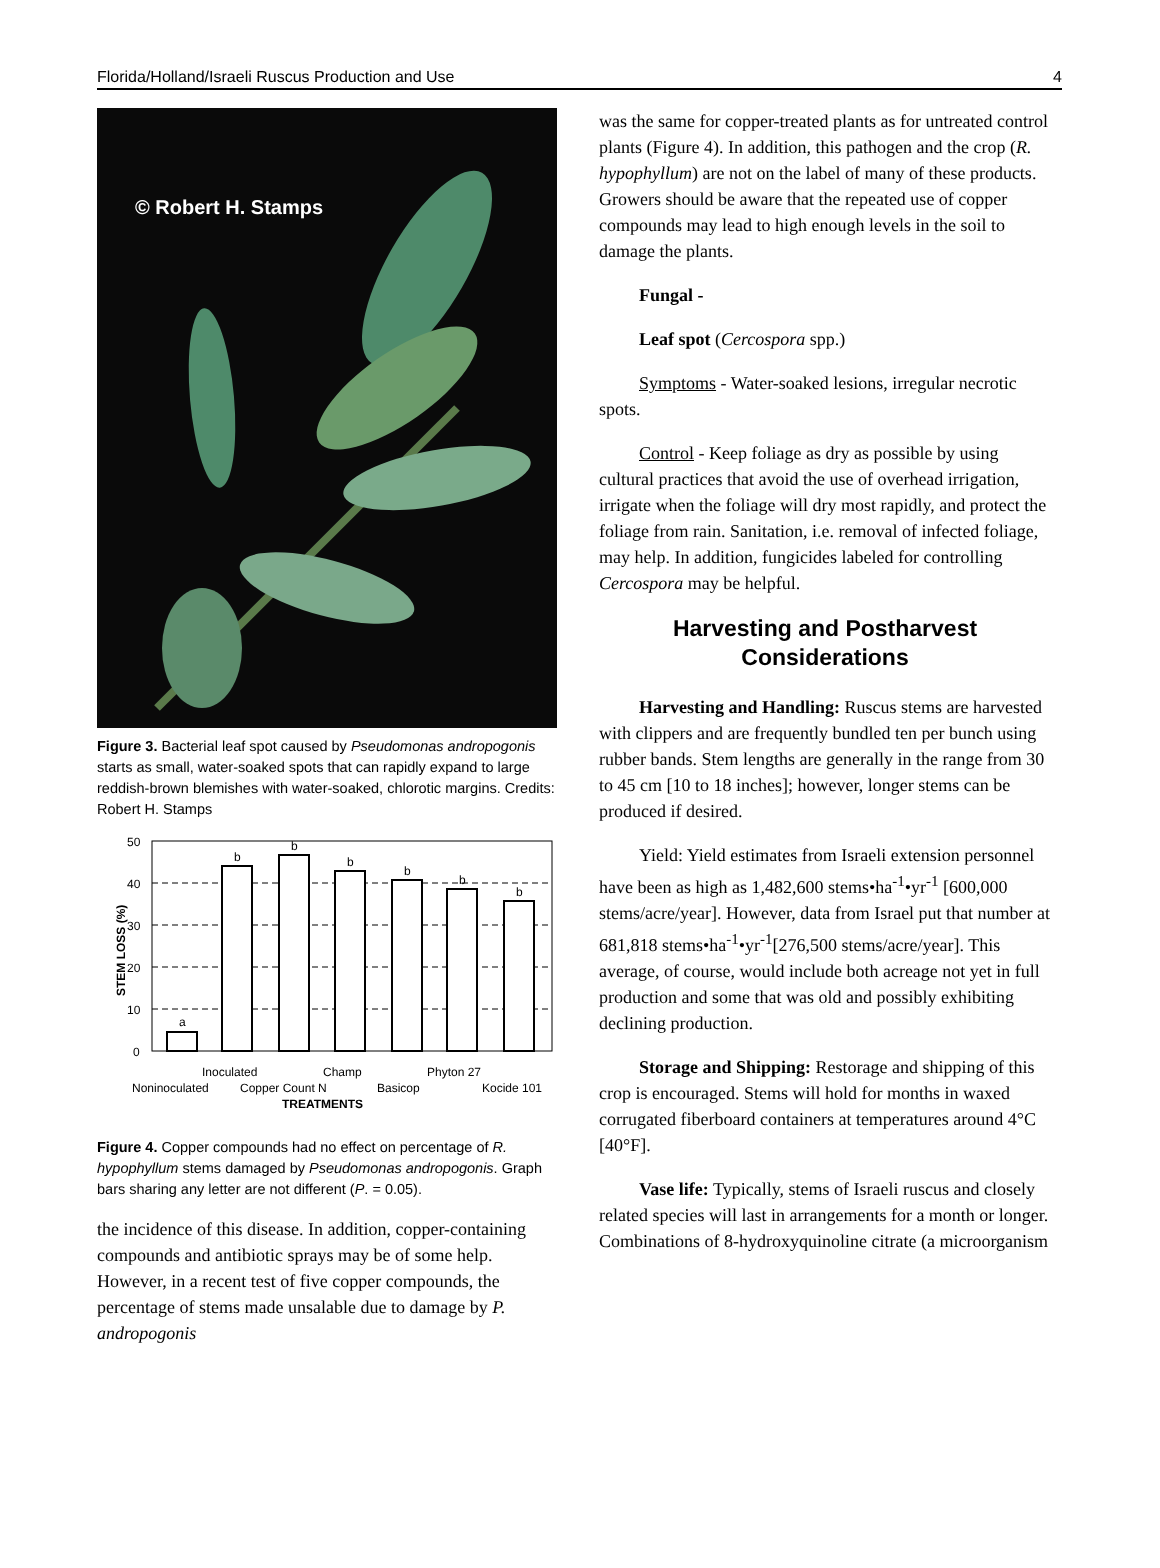Florida/Holland/Israeli Ruscus Production and Use 4
© Robert H. Stamps
Figure 3. Bacterial leaf spot caused by Pseudomonas andropogonis starts as small, water-soaked spots that can rapidly expand to large reddish-brown blemishes with water-soaked, chlorotic margins. Credits: Robert H. Stamps
STEM LOSS (%)
50
40
30
20
10
0
a
b
b
b
b
b
b
Inoculated
Champ
Phyton 27
Noninoculated
Copper Count N
Basicop
Kocide 101
TREATMENTS
Figure 4. Copper compounds had no effect on percentage of R. hypophyllum stems damaged by Pseudomonas andropogonis. Graph bars sharing any letter are not different (P. = 0.05).
the incidence of this disease. In addition, copper-containing compounds and antibiotic sprays may be of some help. However, in a recent test of five copper compounds, the percentage of stems made unsalable due to damage by P. andropogonis
was the same for copper-treated plants as for untreated control plants (Figure 4). In addition, this pathogen and the crop (R. hypophyllum) are not on the label of many of these products. Growers should be aware that the repeated use of copper compounds may lead to high enough levels in the soil to damage the plants.
Fungal -
Leaf spot (Cercospora spp.)
Symptoms - Water-soaked lesions, irregular necrotic spots.
Control - Keep foliage as dry as possible by using cultural practices that avoid the use of overhead irrigation, irrigate when the foliage will dry most rapidly, and protect the foliage from rain. Sanitation, i.e. removal of infected foliage, may help. In addition, fungicides labeled for controlling Cercospora may be helpful.
Harvesting and Postharvest Considerations
Harvesting and Handling: Ruscus stems are harvested with clippers and are frequently bundled ten per bunch using rubber bands. Stem lengths are generally in the range from 30 to 45 cm [10 to 18 inches]; however, longer stems can be produced if desired.
Yield: Yield estimates from Israeli extension personnel have been as high as 1,482,600 stems•ha<sup>-1</sup>•yr<sup>-1</sup> [600,000 stems/acre/year]. However, data from Israel put that number at 681,818 stems•ha<sup>-1</sup>•yr<sup>-1</sup>[276,500 stems/acre/year]. This average, of course, would include both acreage not yet in full production and some that was old and possibly exhibiting declining production.
Storage and Shipping: Restorage and shipping of this crop is encouraged. Stems will hold for months in waxed corrugated fiberboard containers at temperatures around 4°C [40°F].
Vase life: Typically, stems of Israeli ruscus and closely related species will last in arrangements for a month or longer. Combinations of 8-hydroxyquinoline citrate (a microorganism